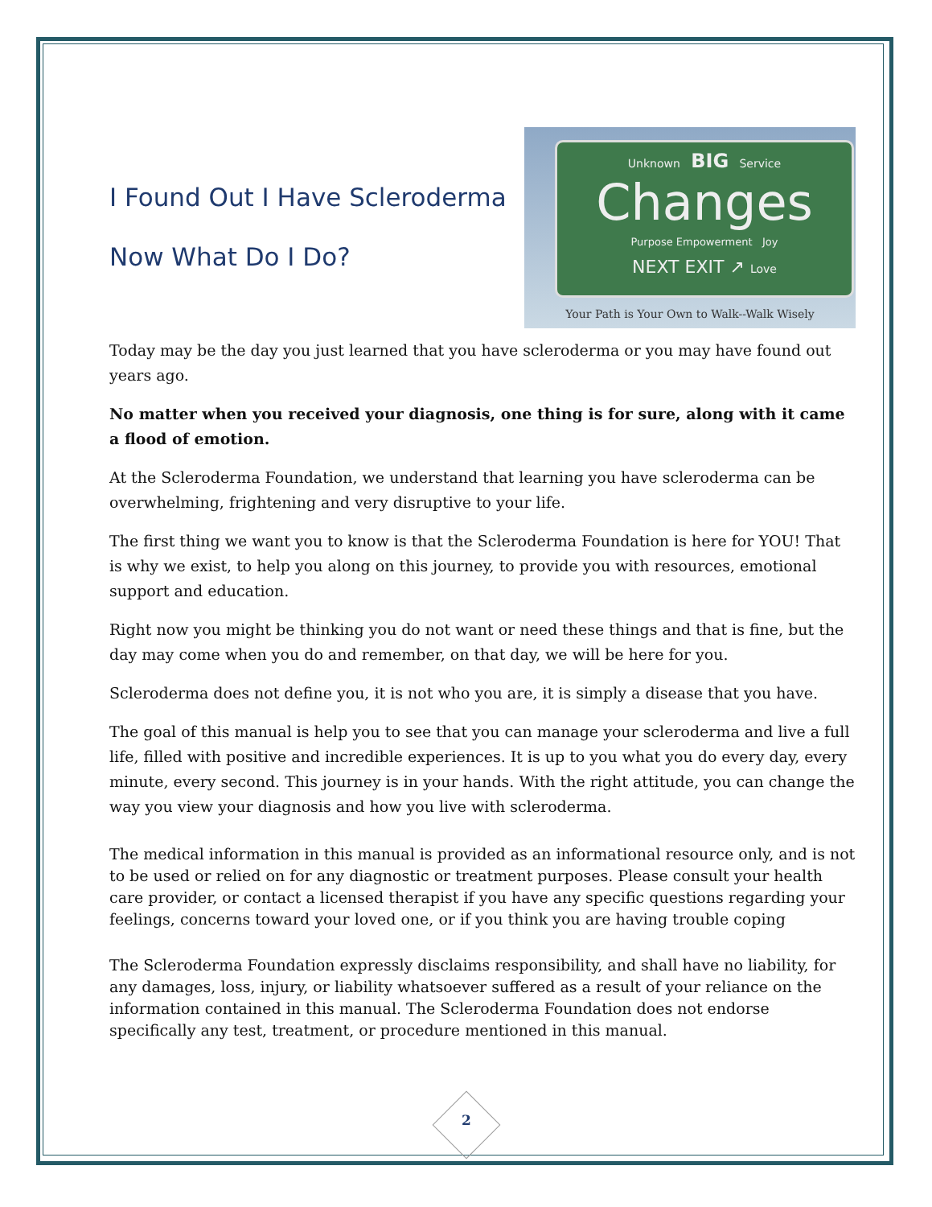I Found Out I Have Scleroderma
Now What Do I Do?
Unknown BIG Service
Changes
Purpose Empowerment Joy
NEXT EXIT ↗ Love
Your Path is Your Own to Walk--Walk Wisely
Today may be the day you just learned that you have scleroderma or you may have found out years ago.
No matter when you received your diagnosis, one thing is for sure, along with it came a flood of emotion.
At the Scleroderma Foundation, we understand that learning you have scleroderma can be overwhelming, frightening and very disruptive to your life.
The first thing we want you to know is that the Scleroderma Foundation is here for YOU! That is why we exist, to help you along on this journey, to provide you with resources, emotional support and education.
Right now you might be thinking you do not want or need these things and that is fine, but the day may come when you do and remember, on that day, we will be here for you.
Scleroderma does not define you, it is not who you are, it is simply a disease that you have.
The goal of this manual is help you to see that you can manage your scleroderma and live a full life, filled with positive and incredible experiences. It is up to you what you do every day, every minute, every second. This journey is in your hands. With the right attitude, you can change the way you view your diagnosis and how you live with scleroderma.
The medical information in this manual is provided as an informational resource only, and is not to be used or relied on for any diagnostic or treatment purposes. Please consult your health care provider, or contact a licensed therapist if you have any specific questions regarding your feelings, concerns toward your loved one, or if you think you are having trouble coping
The Scleroderma Foundation expressly disclaims responsibility, and shall have no liability, for any damages, loss, injury, or liability whatsoever suffered as a result of your reliance on the information contained in this manual. The Scleroderma Foundation does not endorse specifically any test, treatment, or procedure mentioned in this manual.
2